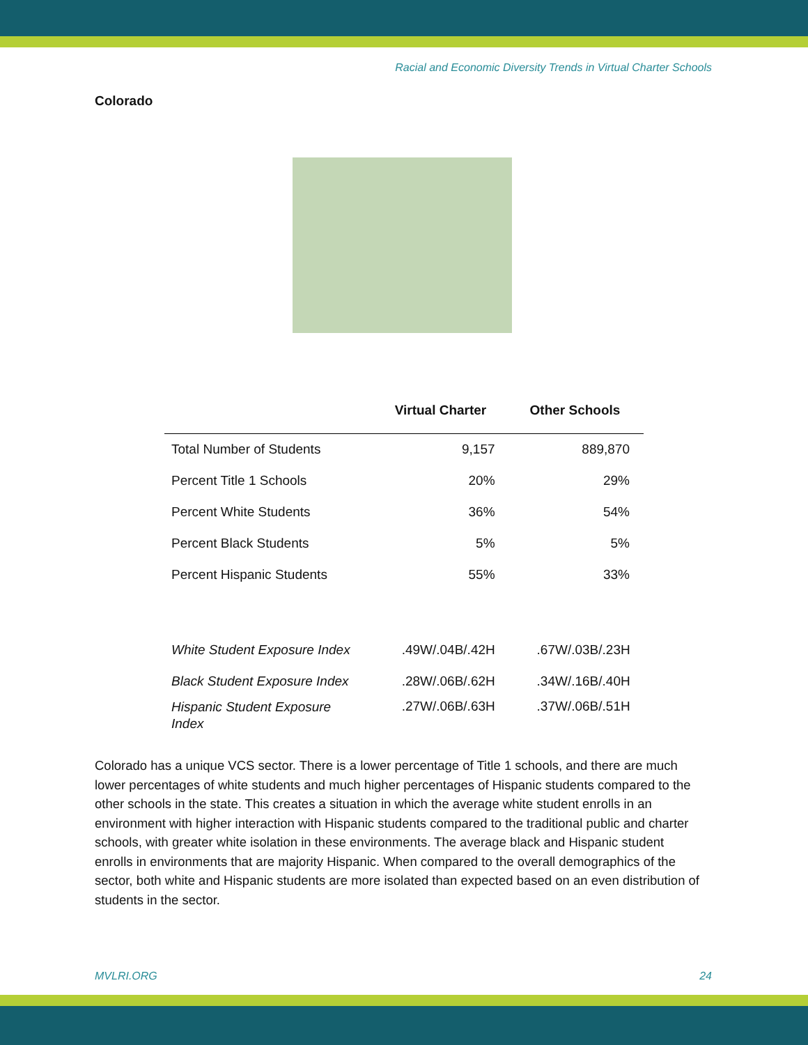Racial and Economic Diversity Trends in Virtual Charter Schools
Colorado
| | Virtual Charter | Other Schools |
| --- | --- | --- |
| Total Number of Students | 9,157 | 889,870 |
| Percent Title 1 Schools | 20% | 29% |
| Percent White Students | 36% | 54% |
| Percent Black Students | 5% | 5% |
| Percent Hispanic Students | 55% | 33% |
| White Student Exposure Index | .49W/.04B/.42H | .67W/.03B/.23H |
| Black Student Exposure Index | .28W/.06B/.62H | .34W/.16B/.40H |
| Hispanic Student Exposure Index | .27W/.06B/.63H | .37W/.06B/.51H |
Colorado has a unique VCS sector. There is a lower percentage of Title 1 schools, and there are much lower percentages of white students and much higher percentages of Hispanic students compared to the other schools in the state. This creates a situation in which the average white student enrolls in an environment with higher interaction with Hispanic students compared to the traditional public and charter schools, with greater white isolation in these environments. The average black and Hispanic student enrolls in environments that are majority Hispanic. When compared to the overall demographics of the sector, both white and Hispanic students are more isolated than expected based on an even distribution of students in the sector.
MVLRI.ORG 24